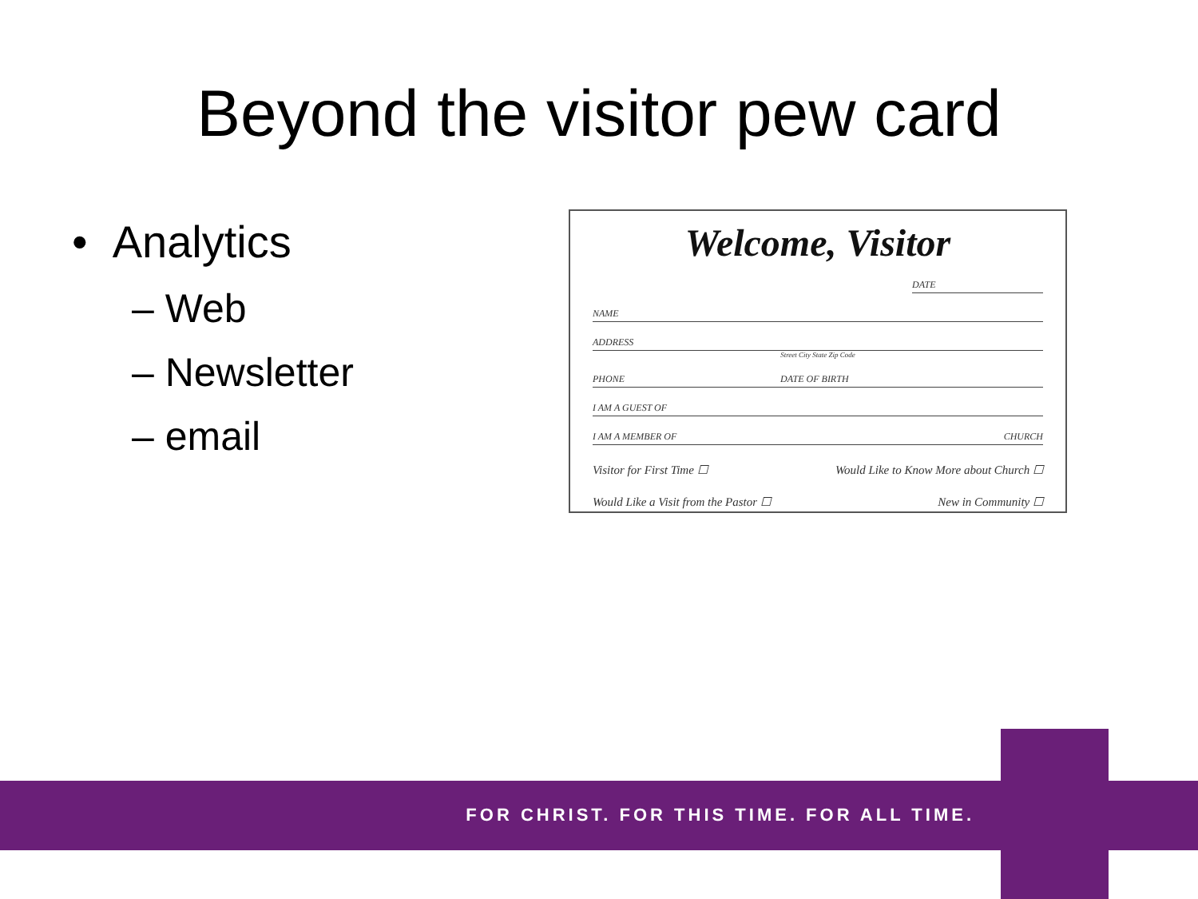Beyond the visitor pew card
• Analytics
– Web
– Newsletter
– email
Welcome, Visitor
DATE
NAME
ADDRESS
Street City State Zip Code
PHONE DATE OF BIRTH
I AM A GUEST OF
I AM A MEMBER OF CHURCH
Visitor for First Time ☐ Would Like to Know More about Church ☐
Would Like a Visit from the Pastor ☐ New in Community ☐
FOR CHRIST. FOR THIS TIME. FOR ALL TIME.